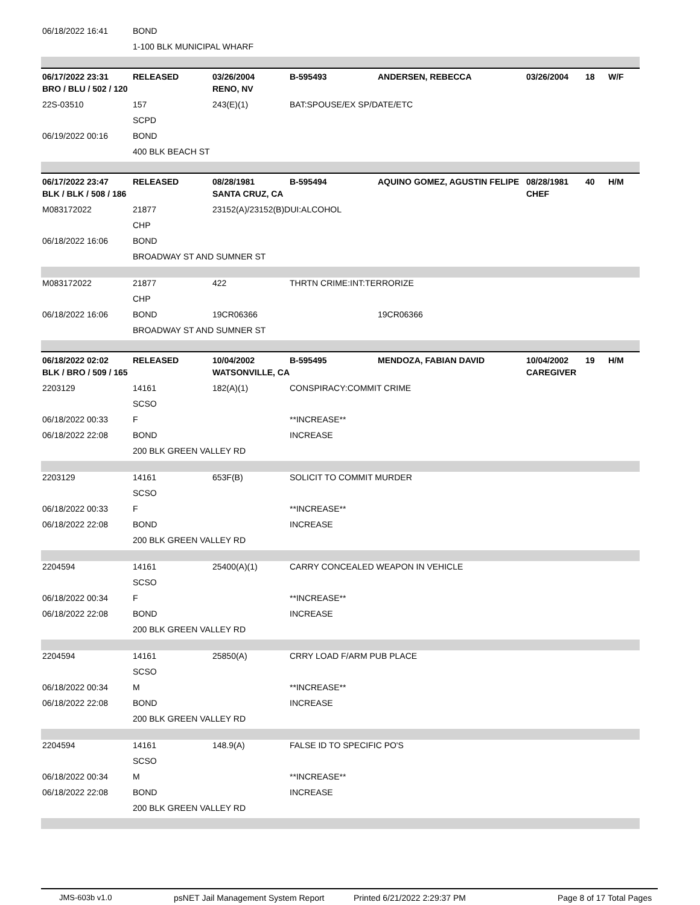| 06/18/2022 16:41 | BOND | | | | | | |
| | 1-100 BLK MUNICIPAL WHARF | | | | | | |
| 06/17/2022 23:31 | RELEASED | 03/26/2004 | B-595493 | ANDERSEN, REBECCA | 03/26/2004 | 18 | W/F |
| BRO / BLU / 502 / 120 | | RENO, NV | | | | | |
| 22S-03510 | 157 | 243(E)(1) | BAT:SPOUSE/EX SP/DATE/ETC | | | | |
| | SCPD | | | | | | |
| 06/19/2022 00:16 | BOND | | | | | | |
| | 400 BLK BEACH ST | | | | | | |
| 06/17/2022 23:47 | RELEASED | 08/28/1981 | B-595494 | AQUINO GOMEZ, AGUSTIN FELIPE | 08/28/1981 | 40 | H/M |
| BLK / BLK / 508 / 186 | | SANTA CRUZ, CA | | | CHEF | | |
| M083172022 | 21877 | 23152(A)/23152(B)DUI:ALCOHOL | | | | | |
| | CHP | | | | | | |
| 06/18/2022 16:06 | BOND | | | | | | |
| | BROADWAY ST AND SUMNER ST | | | | | | |
| M083172022 | 21877 | 422 | THRTN CRIME:INT:TERRORIZE | | | | |
| | CHP | | | | | | |
| 06/18/2022 16:06 | BOND | 19CR06366 | | 19CR06366 | | | |
| | BROADWAY ST AND SUMNER ST | | | | | | |
| 06/18/2022 02:02 | RELEASED | 10/04/2002 | B-595495 | MENDOZA, FABIAN DAVID | 10/04/2002 | 19 | H/M |
| BLK / BRO / 509 / 165 | | WATSONVILLE, CA | | | CAREGIVER | | |
| 2203129 | 14161 | 182(A)(1) | CONSPIRACY:COMMIT CRIME | | | | |
| | SCSO | | | | | | |
| 06/18/2022 00:33 | F | | **INCREASE** | | | | |
| 06/18/2022 22:08 | BOND | | INCREASE | | | | |
| | 200 BLK GREEN VALLEY RD | | | | | | |
| 2203129 | 14161 | 653F(B) | SOLICIT TO COMMIT MURDER | | | | |
| | SCSO | | | | | | |
| 06/18/2022 00:33 | F | | **INCREASE** | | | | |
| 06/18/2022 22:08 | BOND | | INCREASE | | | | |
| | 200 BLK GREEN VALLEY RD | | | | | | |
| 2204594 | 14161 | 25400(A)(1) | CARRY CONCEALED WEAPON IN VEHICLE | | | | |
| | SCSO | | | | | | |
| 06/18/2022 00:34 | F | | **INCREASE** | | | | |
| 06/18/2022 22:08 | BOND | | INCREASE | | | | |
| | 200 BLK GREEN VALLEY RD | | | | | | |
| 2204594 | 14161 | 25850(A) | CRRY LOAD F/ARM PUB PLACE | | | | |
| | SCSO | | | | | | |
| 06/18/2022 00:34 | M | | **INCREASE** | | | | |
| 06/18/2022 22:08 | BOND | | INCREASE | | | | |
| | 200 BLK GREEN VALLEY RD | | | | | | |
| 2204594 | 14161 | 148.9(A) | FALSE ID TO SPECIFIC PO'S | | | | |
| | SCSO | | | | | | |
| 06/18/2022 00:34 | M | | **INCREASE** | | | | |
| 06/18/2022 22:08 | BOND | | INCREASE | | | | |
| | 200 BLK GREEN VALLEY RD | | | | | | |
JMS-603b v1.0 psNET Jail Management System Report Printed 6/21/2022 2:29:37 PM Page 8 of 17 Total Pages